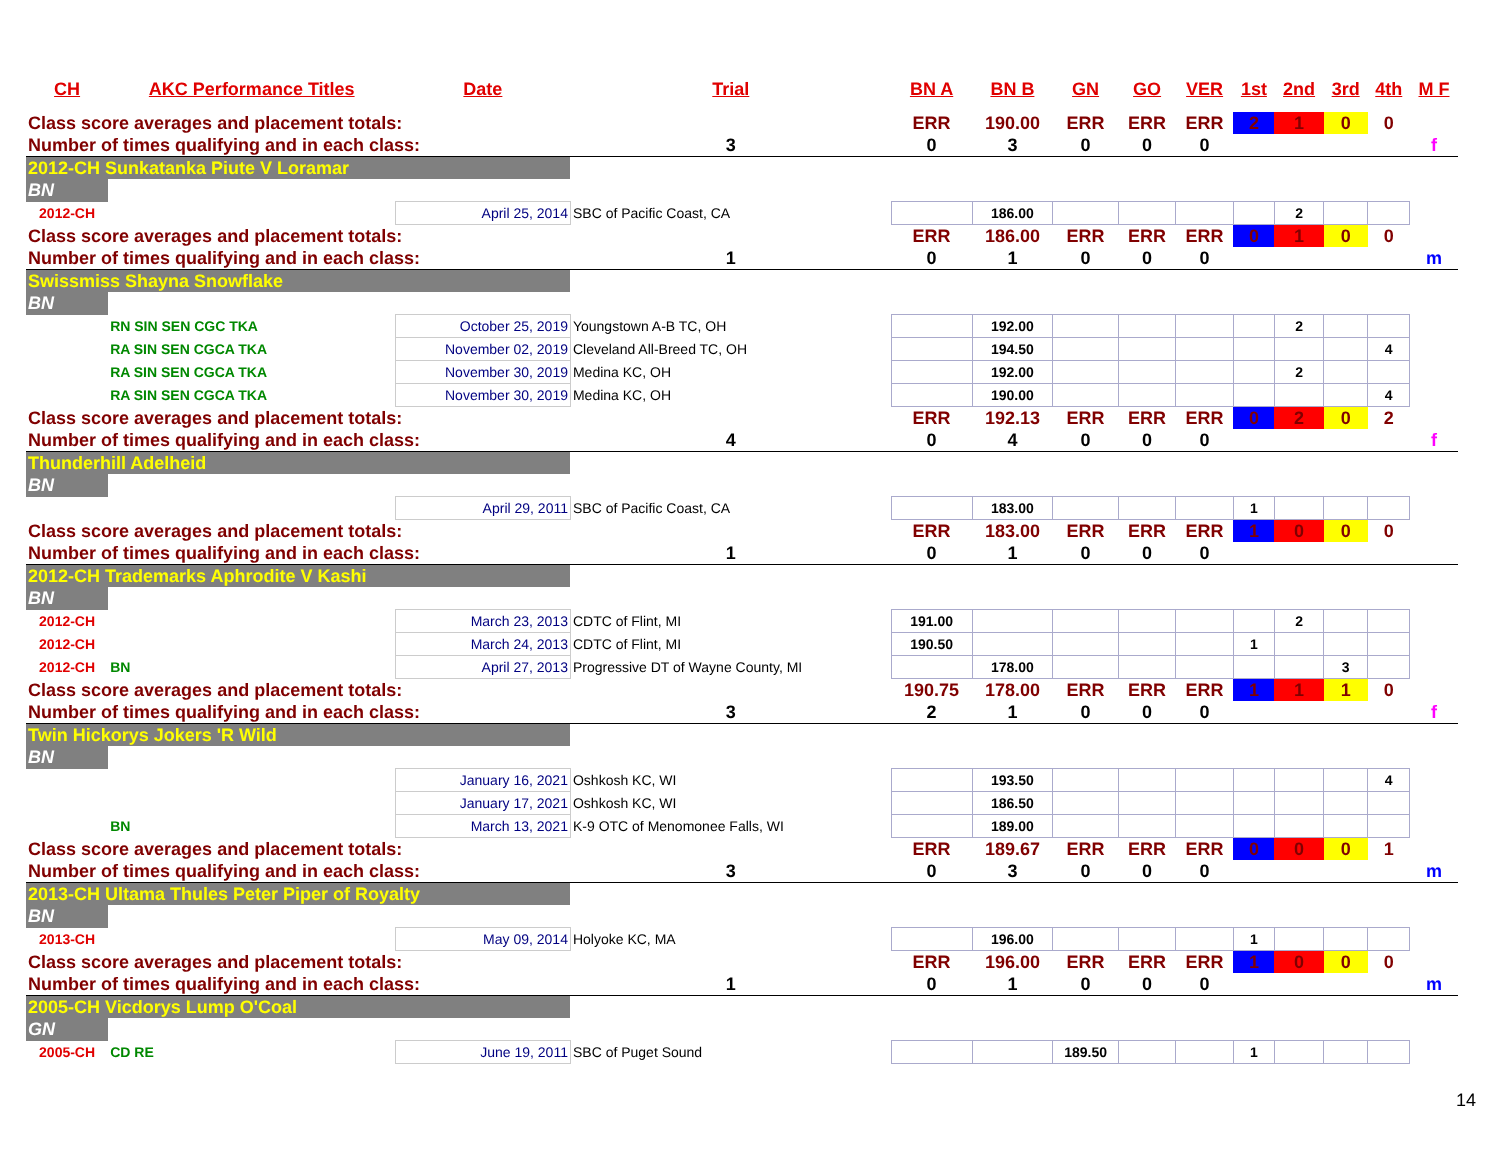| CH | AKC Performance Titles | Date | Trial | BN A | BN B | GN | GO | VER | 1st | 2nd | 3rd | 4th | M F |
| --- | --- | --- | --- | --- | --- | --- | --- | --- | --- | --- | --- | --- | --- |
| Class score averages and placement totals: | | | | ERR | 190.00 | ERR | ERR | ERR | 2 | 1 | 0 | 0 | |
| Number of times qualifying and in each class: | | | 3 | 0 | 3 | 0 | 0 | 0 | | | | | f |
| 2012-CH Sunkatanka Piute V Loramar | | | | | | | | | | | | | |
| BN | | | | | | | | | | | | | |
| 2012-CH | | April 25, 2014 | SBC of Pacific Coast, CA | | 186.00 | | | | | 2 | | | |
| Class score averages and placement totals: | | | | ERR | 186.00 | ERR | ERR | ERR | 0 | 1 | 0 | 0 | |
| Number of times qualifying and in each class: | | | 1 | 0 | 1 | 0 | 0 | 0 | | | | | m |
| Swissmiss Shayna Snowflake | | | | | | | | | | | | | |
| BN | | | | | | | | | | | | | |
| | RN SIN SEN CGC TKA | October 25, 2019 | Youngstown A-B TC, OH | | 192.00 | | | | | 2 | | | |
| | RA SIN SEN CGCA TKA | November 02, 2019 | Cleveland All-Breed TC, OH | | 194.50 | | | | | | | 4 | |
| | RA SIN SEN CGCA TKA | November 30, 2019 | Medina KC, OH | | 192.00 | | | | | 2 | | | |
| | RA SIN SEN CGCA TKA | November 30, 2019 | Medina KC, OH | | 190.00 | | | | | | | 4 | |
| Class score averages and placement totals: | | | | ERR | 192.13 | ERR | ERR | ERR | 0 | 2 | 0 | 2 | |
| Number of times qualifying and in each class: | | | 4 | 0 | 4 | 0 | 0 | 0 | | | | | f |
| Thunderhill Adelheid | | | | | | | | | | | | | |
| BN | | | | | | | | | | | | | |
| | | April 29, 2011 | SBC of Pacific Coast, CA | | 183.00 | | | | 1 | | | | |
| Class score averages and placement totals: | | | | ERR | 183.00 | ERR | ERR | ERR | 1 | 0 | 0 | 0 | |
| Number of times qualifying and in each class: | | | 1 | 0 | 1 | 0 | 0 | 0 | | | | | |
| 2012-CH Trademarks Aphrodite V Kashi | | | | | | | | | | | | | |
| BN | | | | | | | | | | | | | |
| 2012-CH | | March 23, 2013 | CDTC of Flint, MI | 191.00 | | | | | | 2 | | | |
| 2012-CH | | March 24, 2013 | CDTC of Flint, MI | 190.50 | | | | | 1 | | | | |
| 2012-CH | BN | April 27, 2013 | Progressive DT of Wayne County, MI | | 178.00 | | | | | | 3 | | |
| Class score averages and placement totals: | | | | 190.75 | 178.00 | ERR | ERR | ERR | 1 | 1 | 1 | 0 | |
| Number of times qualifying and in each class: | | | 3 | 2 | 1 | 0 | 0 | 0 | | | | | f |
| Twin Hickorys Jokers 'R Wild | | | | | | | | | | | | | |
| BN | | | | | | | | | | | | | |
| | | January 16, 2021 | Oshkosh KC, WI | | 193.50 | | | | | | | 4 | |
| | | January 17, 2021 | Oshkosh KC, WI | | 186.50 | | | | | | | | |
| | BN | March 13, 2021 | K-9 OTC of Menomonee Falls, WI | | 189.00 | | | | | | | | |
| Class score averages and placement totals: | | | | ERR | 189.67 | ERR | ERR | ERR | 0 | 0 | 0 | 1 | |
| Number of times qualifying and in each class: | | | 3 | 0 | 3 | 0 | 0 | 0 | | | | | m |
| 2013-CH Ultama Thules Peter Piper of Royalty | | | | | | | | | | | | | |
| BN | | | | | | | | | | | | | |
| 2013-CH | | May 09, 2014 | Holyoke KC, MA | | 196.00 | | | | 1 | | | | |
| Class score averages and placement totals: | | | | ERR | 196.00 | ERR | ERR | ERR | 1 | 0 | 0 | 0 | |
| Number of times qualifying and in each class: | | | 1 | 0 | 1 | 0 | 0 | 0 | | | | | m |
| 2005-CH Vicdorys Lump O'Coal | | | | | | | | | | | | | |
| GN | | | | | | | | | | | | | |
| 2005-CH | CD RE | June 19, 2011 | SBC of Puget Sound | | | 189.50 | | | 1 | | | | |
14